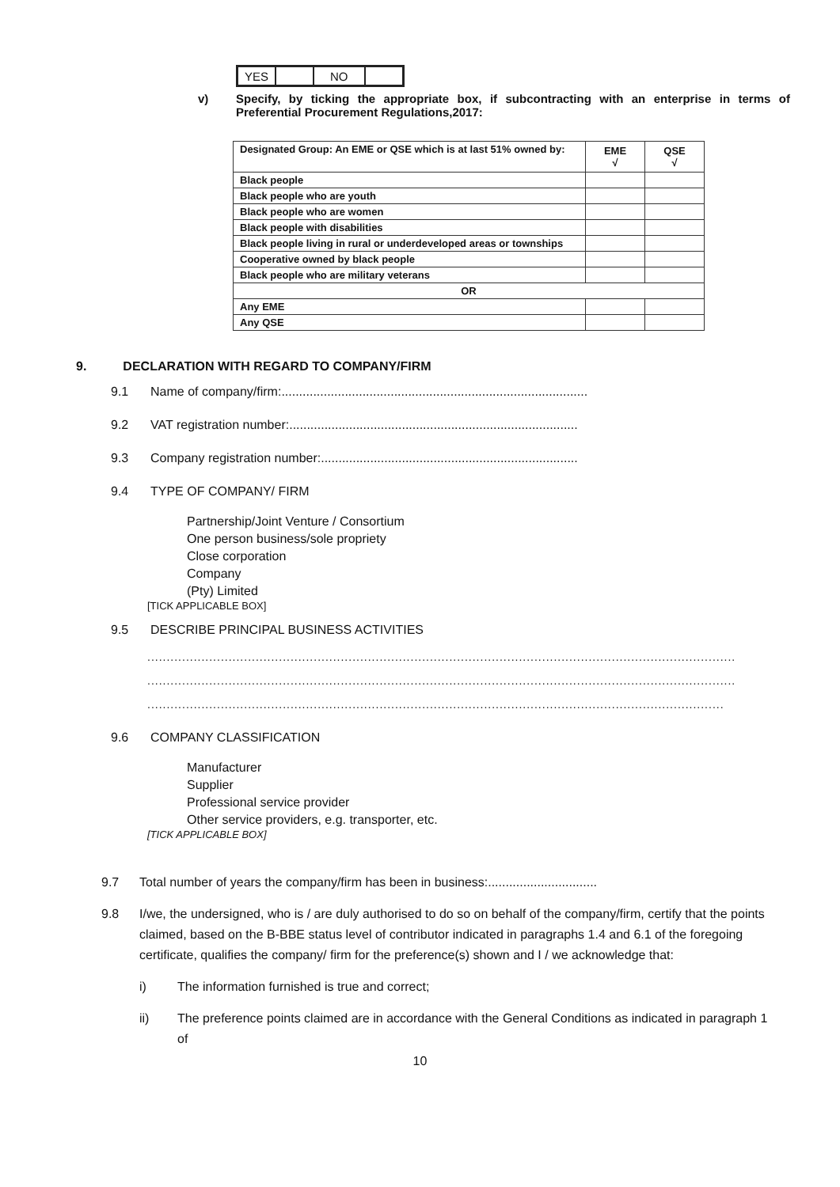| YES | | NO | |
v) Specify, by ticking the appropriate box, if subcontracting with an enterprise in terms of Preferential Procurement Regulations,2017:
| Designated Group: An EME or QSE which is at last 51% owned by: | EME √ | QSE √ |
| Black people | | |
| Black people who are youth | | |
| Black people who are women | | |
| Black people with disabilities | | |
| Black people living in rural or underdeveloped areas or townships | | |
| Cooperative owned by black people | | |
| Black people who are military veterans | | |
| OR | | |
| Any EME | | |
| Any QSE | | |
9. DECLARATION WITH REGARD TO COMPANY/FIRM
9.1 Name of company/firm:.......................................................................................
9.2 VAT registration number:..................................................................................
9.3 Company registration number:.........................................................................
9.4 TYPE OF COMPANY/ FIRM
Partnership/Joint Venture / Consortium
One person business/sole propriety
Close corporation
Company
(Pty) Limited
[TICK APPLICABLE BOX]
9.5 DESCRIBE PRINCIPAL BUSINESS ACTIVITIES
........................................................................................................................................................
........................................................................................................................................................
.....................................................................................................................................................
9.6 COMPANY CLASSIFICATION
Manufacturer
Supplier
Professional service provider
Other service providers, e.g. transporter, etc.
[TICK APPLICABLE BOX]
9.7 Total number of years the company/firm has been in business:...............................
9.8 I/we, the undersigned, who is / are duly authorised to do so on behalf of the company/firm, certify that the points claimed, based on the B-BBE status level of contributor indicated in paragraphs 1.4 and 6.1 of the foregoing certificate, qualifies the company/ firm for the preference(s) shown and I / we acknowledge that:
i) The information furnished is true and correct;
ii) The preference points claimed are in accordance with the General Conditions as indicated in paragraph 1 of
10